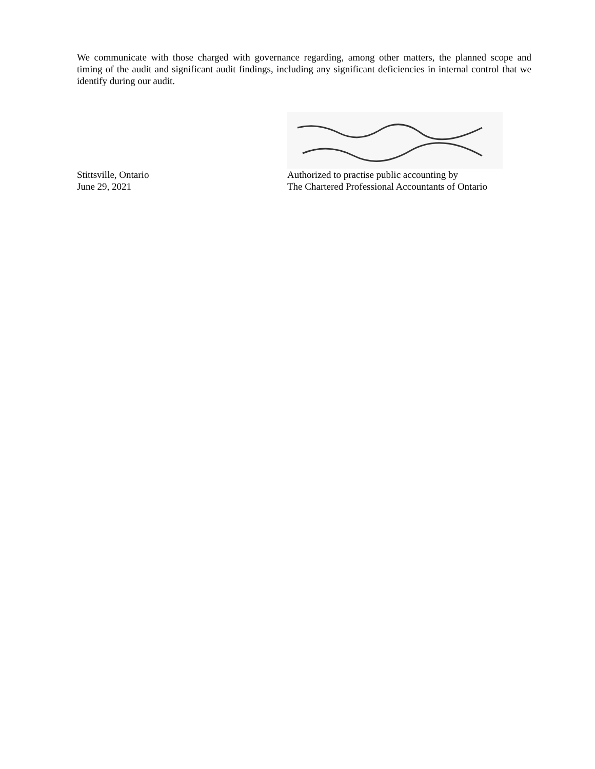We communicate with those charged with governance regarding, among other matters, the planned scope and timing of the audit and significant audit findings, including any significant deficiencies in internal control that we identify during our audit.
Stittsville, Ontario Authorized to practise public accounting by
June 29, 2021 The Chartered Professional Accountants of Ontario